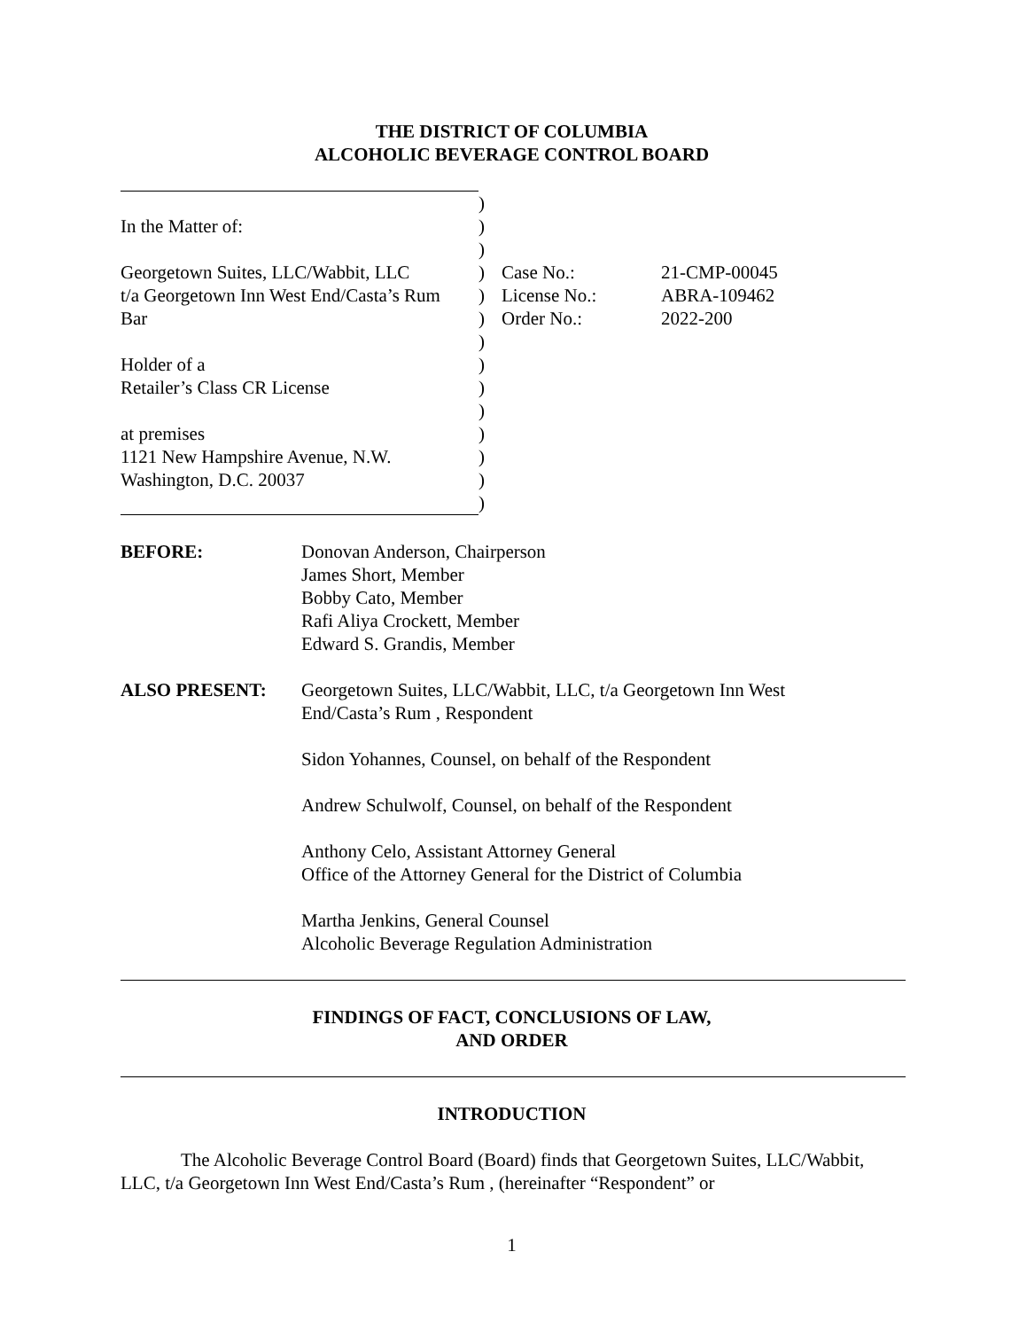THE DISTRICT OF COLUMBIA
ALCOHOLIC BEVERAGE CONTROL BOARD
| | ) | | |
| In the Matter of: | ) | | |
| | ) | | |
| Georgetown Suites, LLC/Wabbit, LLC | ) | Case No.: | 21-CMP-00045 |
| t/a Georgetown Inn West End/Casta’s Rum | ) | License No.: | ABRA-109462 |
| Bar | ) | Order No.: | 2022-200 |
| | ) | | |
| Holder of a | ) | | |
| Retailer’s Class CR License | ) | | |
| | ) | | |
| at premises | ) | | |
| 1121 New Hampshire Avenue, N.W. | ) | | |
| Washington, D.C. 20037 | ) | | |
| | ) | | |
| BEFORE: | Donovan Anderson, Chairperson James Short, Member Bobby Cato, Member Rafi Aliya Crockett, Member Edward S. Grandis, Member |
| ALSO PRESENT: | Georgetown Suites, LLC/Wabbit, LLC, t/a Georgetown Inn West End/Casta’s Rum , Respondent Sidon Yohannes, Counsel, on behalf of the Respondent Andrew Schulwolf, Counsel, on behalf of the Respondent Anthony Celo, Assistant Attorney General Office of the Attorney General for the District of Columbia Martha Jenkins, General Counsel Alcoholic Beverage Regulation Administration |
FINDINGS OF FACT, CONCLUSIONS OF LAW,
AND ORDER
INTRODUCTION
The Alcoholic Beverage Control Board (Board) finds that Georgetown Suites, LLC/Wabbit, LLC, t/a Georgetown Inn West End/Casta’s Rum , (hereinafter “Respondent” or
1